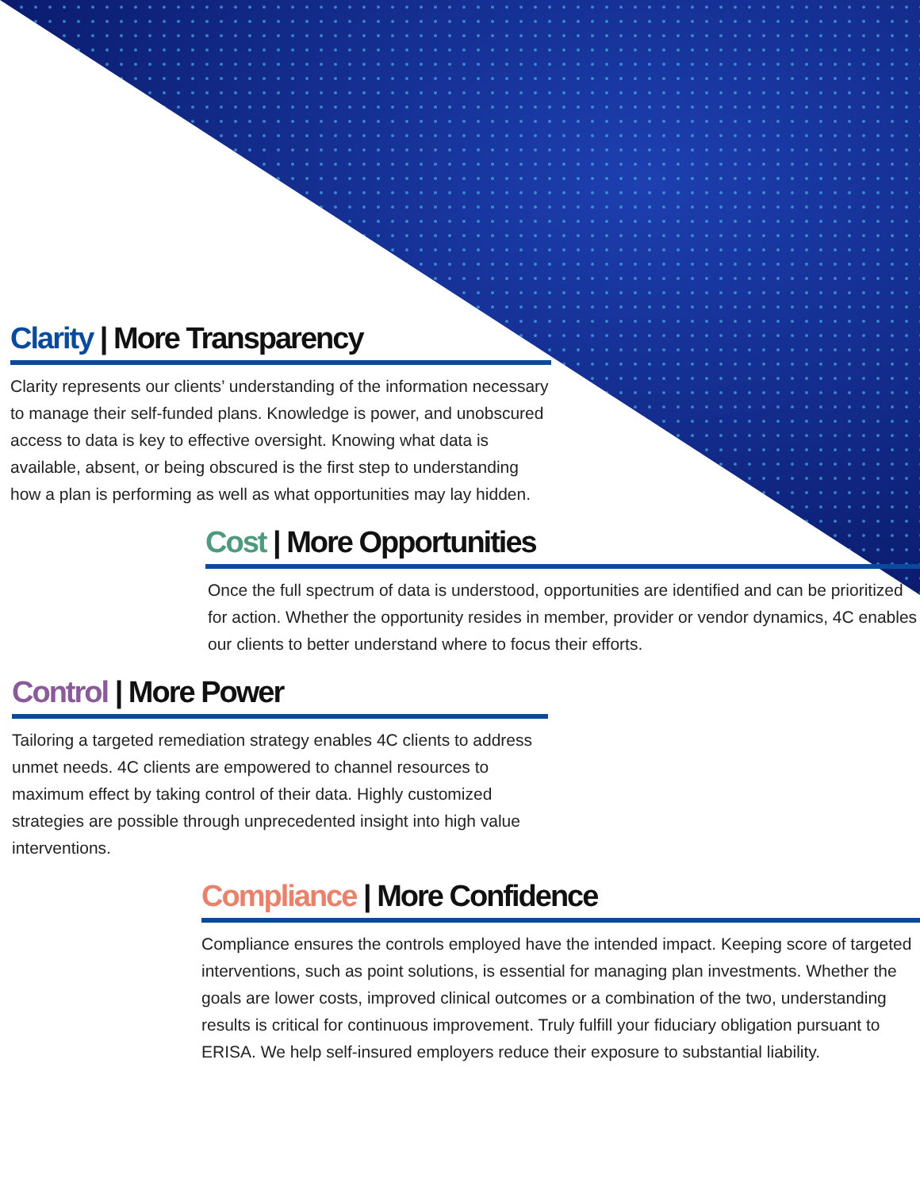Clarity | More Transparency
Clarity represents our clients’ understanding of the information necessary to manage their self-funded plans. Knowledge is power, and unobscured access to data is key to effective oversight. Knowing what data is available, absent, or being obscured is the first step to understanding how a plan is performing as well as what opportunities may lay hidden.
Cost | More Opportunities
Once the full spectrum of data is understood, opportunities are identified and can be prioritized for action. Whether the opportunity resides in member, provider or vendor dynamics, 4C enables our clients to better understand where to focus their efforts.
Control | More Power
Tailoring a targeted remediation strategy enables 4C clients to address unmet needs. 4C clients are empowered to channel resources to maximum effect by taking control of their data. Highly customized strategies are possible through unprecedented insight into high value interventions.
Compliance | More Confidence
Compliance ensures the controls employed have the intended impact. Keeping score of targeted interventions, such as point solutions, is essential for managing plan investments. Whether the goals are lower costs, improved clinical outcomes or a combination of the two, understanding results is critical for continuous improvement. Truly fulfill your fiduciary obligation pursuant to ERISA. We help self-insured employers reduce their exposure to substantial liability.